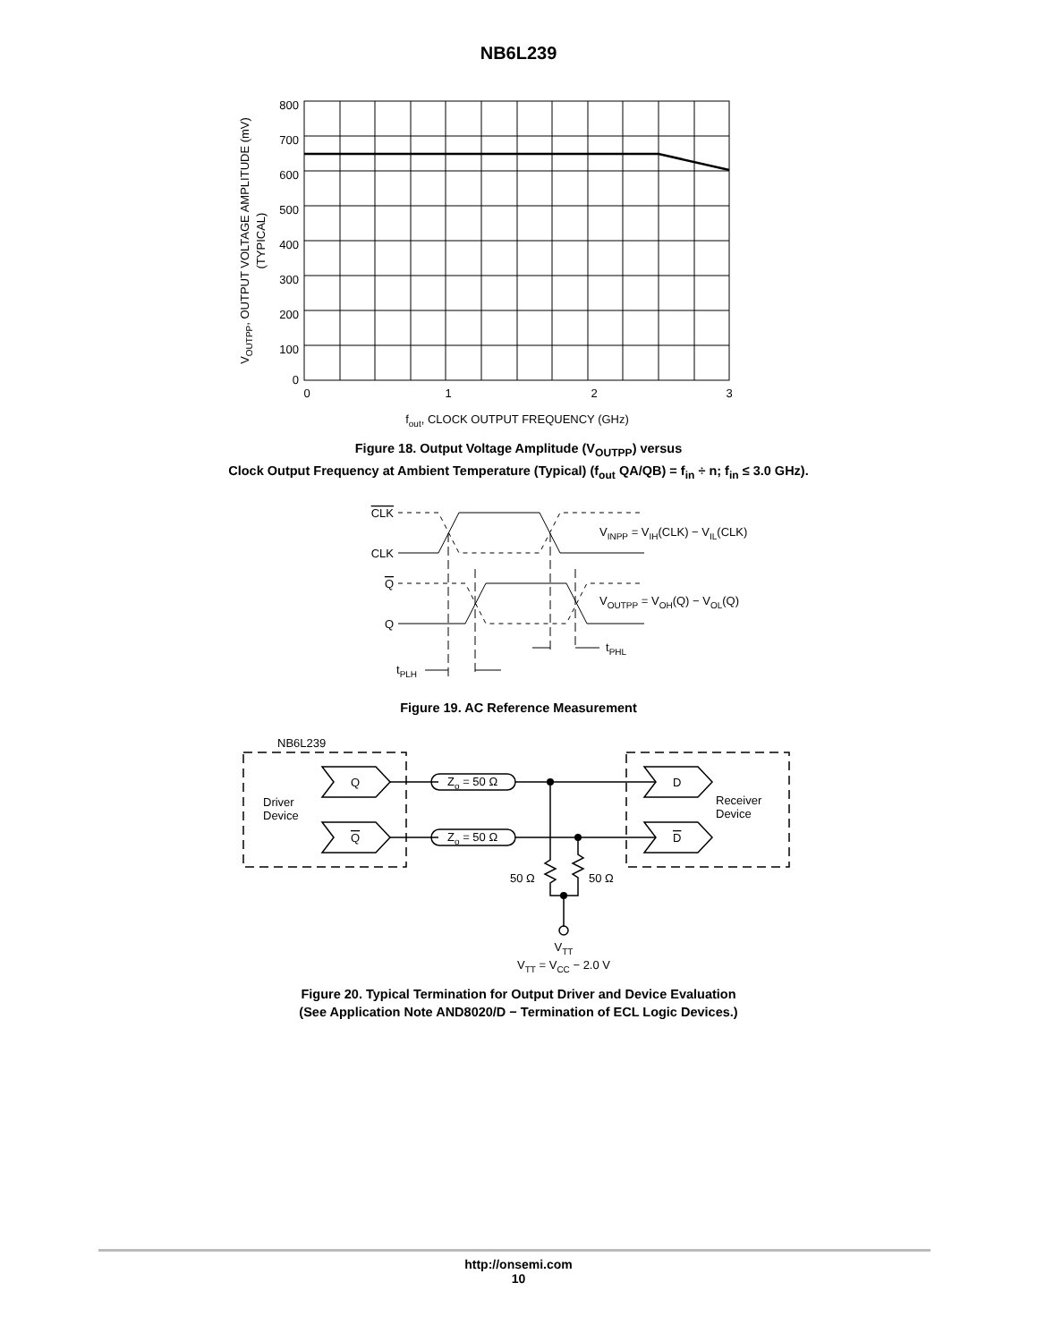NB6L239
800
700
600
500
400
300
200
100
0
0
1
2
3
fout, CLOCK OUTPUT FREQUENCY (GHz)
VOUTPP, OUTPUT VOLTAGE AMPLITUDE (mV)
(TYPICAL)
Figure 18. Output Voltage Amplitude (V<sub>OUTPP</sub>) versus
Clock Output Frequency at Ambient Temperature (Typical) (f<sub>out</sub> QA/QB) = f<sub>in</sub> ÷ n; f<sub>in</sub> ≤ 3.0 GHz).
CLK
CLK
Q
Q
VINPP = VIH(CLK) − VIL(CLK)
VOUTPP = VOH(Q) − VOL(Q)
tPHL
tPLH
Figure 19. AC Reference Measurement
NB6L239
Driver
Device
Receiver
Device
Q
Q
D
D
Zo = 50 Ω
Zo = 50 Ω
50 Ω
50 Ω
VTT
VTT = VCC − 2.0 V
Figure 20. Typical Termination for Output Driver and Device Evaluation
(See Application Note AND8020/D − Termination of ECL Logic Devices.)
http://onsemi.com
10